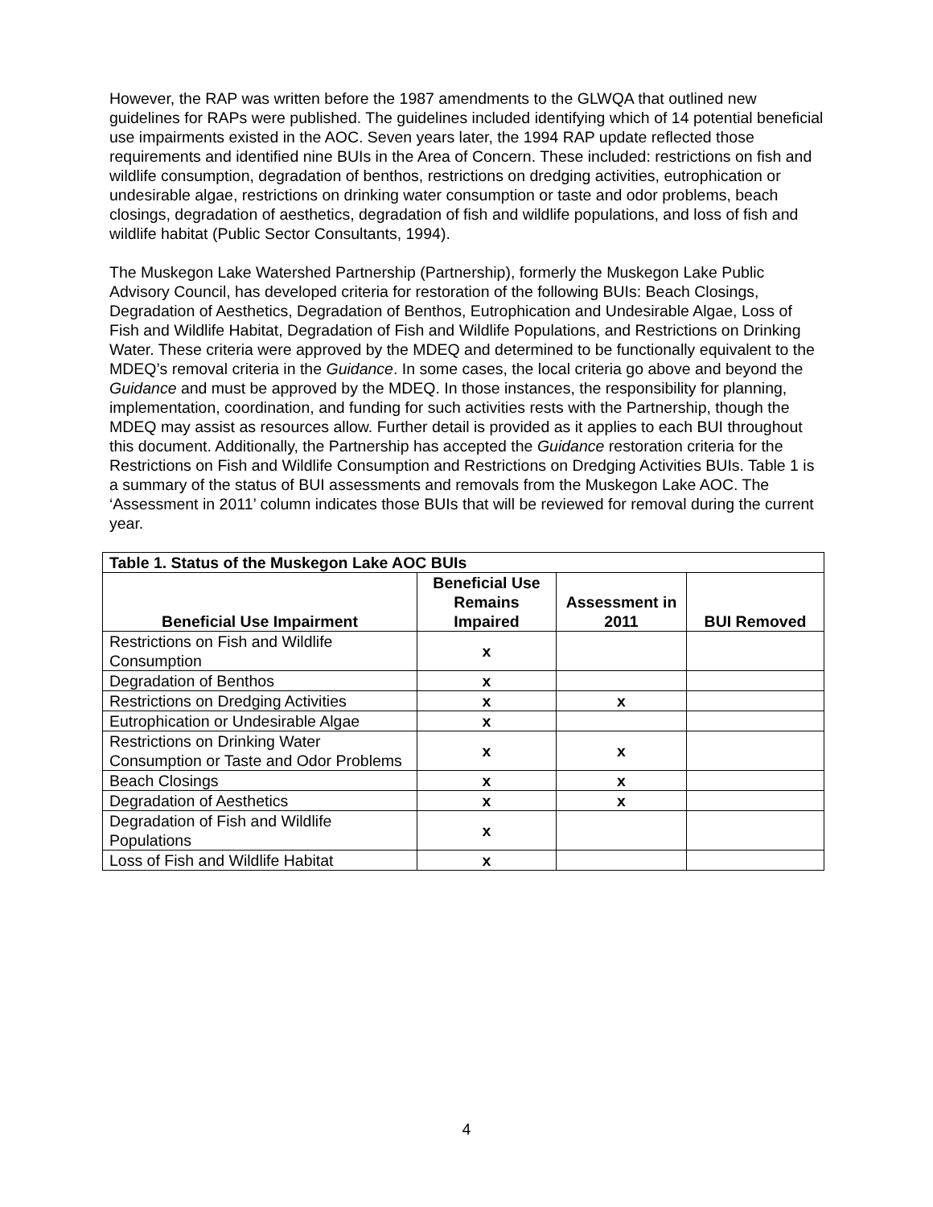However, the RAP was written before the 1987 amendments to the GLWQA that outlined new guidelines for RAPs were published. The guidelines included identifying which of 14 potential beneficial use impairments existed in the AOC. Seven years later, the 1994 RAP update reflected those requirements and identified nine BUIs in the Area of Concern. These included: restrictions on fish and wildlife consumption, degradation of benthos, restrictions on dredging activities, eutrophication or undesirable algae, restrictions on drinking water consumption or taste and odor problems, beach closings, degradation of aesthetics, degradation of fish and wildlife populations, and loss of fish and wildlife habitat (Public Sector Consultants, 1994).
The Muskegon Lake Watershed Partnership (Partnership), formerly the Muskegon Lake Public Advisory Council, has developed criteria for restoration of the following BUIs: Beach Closings, Degradation of Aesthetics, Degradation of Benthos, Eutrophication and Undesirable Algae, Loss of Fish and Wildlife Habitat, Degradation of Fish and Wildlife Populations, and Restrictions on Drinking Water. These criteria were approved by the MDEQ and determined to be functionally equivalent to the MDEQ’s removal criteria in the Guidance. In some cases, the local criteria go above and beyond the Guidance and must be approved by the MDEQ. In those instances, the responsibility for planning, implementation, coordination, and funding for such activities rests with the Partnership, though the MDEQ may assist as resources allow. Further detail is provided as it applies to each BUI throughout this document. Additionally, the Partnership has accepted the Guidance restoration criteria for the Restrictions on Fish and Wildlife Consumption and Restrictions on Dredging Activities BUIs. Table 1 is a summary of the status of BUI assessments and removals from the Muskegon Lake AOC. The ‘Assessment in 2011’ column indicates those BUIs that will be reviewed for removal during the current year.
| Table 1. Status of the Muskegon Lake AOC BUIs | | | |
| --- | --- | --- | --- |
| Beneficial Use Impairment | Beneficial Use Remains Impaired | Assessment in 2011 | BUI Removed |
| Restrictions on Fish and Wildlife Consumption | x | | |
| Degradation of Benthos | x | | |
| Restrictions on Dredging Activities | x | x | |
| Eutrophication or Undesirable Algae | x | | |
| Restrictions on Drinking Water Consumption or Taste and Odor Problems | x | x | |
| Beach Closings | x | x | |
| Degradation of Aesthetics | x | x | |
| Degradation of Fish and Wildlife Populations | x | | |
| Loss of Fish and Wildlife Habitat | x | | |
4